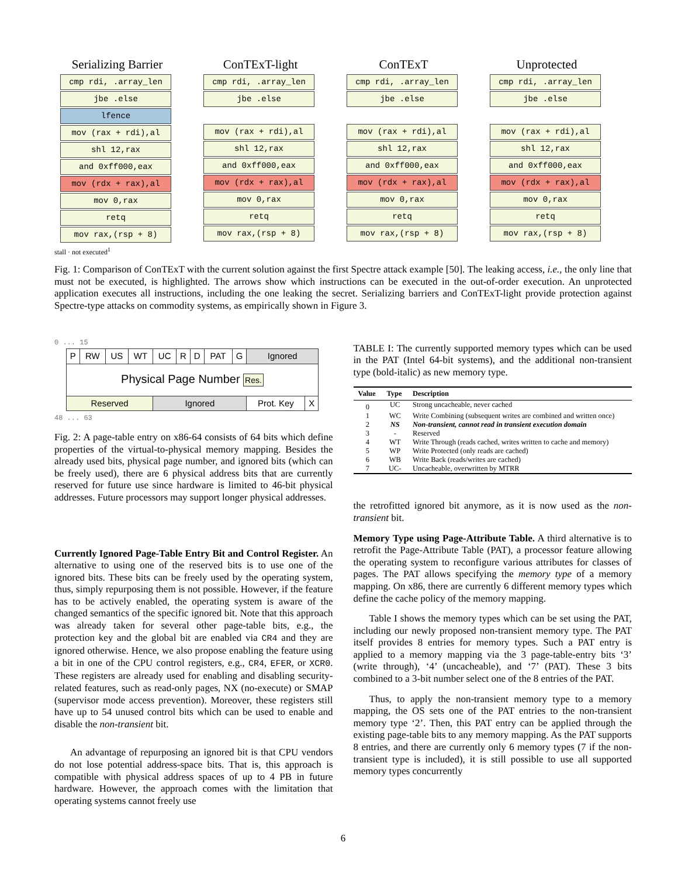Serializing Barrier
cmp rdi, .array_len
jbe .else
lfence
mov (rax + rdi),al
shl 12,rax
and 0xff000,eax
mov (rdx + rax),al
mov 0,rax
retq
mov rax,(rsp + 8)
ConTExT-light
cmp rdi, .array_len
jbe .else
mov (rax + rdi),al
shl 12,rax
and 0xff000,eax
mov (rdx + rax),al
mov 0,rax
retq
mov rax,(rsp + 8)
ConTExT
cmp rdi, .array_len
jbe .else
mov (rax + rdi),al
shl 12,rax
and 0xff000,eax
mov (rdx + rax),al
mov 0,rax
retq
mov rax,(rsp + 8)
Unprotected
cmp rdi, .array_len
jbe .else
mov (rax + rdi),al
shl 12,rax
and 0xff000,eax
mov (rdx + rax),al
mov 0,rax
retq
mov rax,(rsp + 8)
stall · not executed<sup>1</sup>
Fig. 1: Comparison of ConTExT with the current solution against the first Spectre attack example [50]. The leaking access, i.e., the only line that must not be executed, is highlighted. The arrows show which instructions can be executed in the out-of-order execution. An unprotected application executes all instructions, including the one leaking the secret. Serializing barriers and ConTExT-light provide protection against Spectre-type attacks on commodity systems, as empirically shown in Figure 3.
0 ... 15
| P | RW | US | WT | UC | R | D | PAT | G | Ignored | |
| Physical Page Number Res. | | | | | | | | | | |
| Reserved | | | | Ignored | | | | | Prot. Key | X |
48 ... 63
Fig. 2: A page-table entry on x86-64 consists of 64 bits which define properties of the virtual-to-physical memory mapping. Besides the already used bits, physical page number, and ignored bits (which can be freely used), there are 6 physical address bits that are currently reserved for future use since hardware is limited to 46-bit physical addresses. Future processors may support longer physical addresses.
Currently Ignored Page-Table Entry Bit and Control Register. An alternative to using one of the reserved bits is to use one of the ignored bits. These bits can be freely used by the operating system, thus, simply repurposing them is not possible. However, if the feature has to be actively enabled, the operating system is aware of the changed semantics of the specific ignored bit. Note that this approach was already taken for several other page-table bits, e.g., the protection key and the global bit are enabled via CR4 and they are ignored otherwise. Hence, we also propose enabling the feature using a bit in one of the CPU control registers, e.g., CR4, EFER, or XCR0. These registers are already used for enabling and disabling security-related features, such as read-only pages, NX (no-execute) or SMAP (supervisor mode access prevention). Moreover, these registers still have up to 54 unused control bits which can be used to enable and disable the non-transient bit.
An advantage of repurposing an ignored bit is that CPU vendors do not lose potential address-space bits. That is, this approach is compatible with physical address spaces of up to 4 PB in future hardware. However, the approach comes with the limitation that operating systems cannot freely use
TABLE I: The currently supported memory types which can be used in the PAT (Intel 64-bit systems), and the additional non-transient type (bold-italic) as new memory type.
| Value | Type | Description |
| --- | --- | --- |
| 0 | UC | Strong uncacheable, never cached |
| 1 | WC | Write Combining (subsequent writes are combined and written once) |
| 2 | NS | Non-transient, cannot read in transient execution domain |
| 3 | - | Reserved |
| 4 | WT | Write Through (reads cached, writes written to cache and memory) |
| 5 | WP | Write Protected (only reads are cached) |
| 6 | WB | Write Back (reads/writes are cached) |
| 7 | UC- | Uncacheable, overwritten by MTRR |
the retrofitted ignored bit anymore, as it is now used as the non-transient bit.
Memory Type using Page-Attribute Table. A third alternative is to retrofit the Page-Attribute Table (PAT), a processor feature allowing the operating system to reconfigure various attributes for classes of pages. The PAT allows specifying the memory type of a memory mapping. On x86, there are currently 6 different memory types which define the cache policy of the memory mapping.
Table I shows the memory types which can be set using the PAT, including our newly proposed non-transient memory type. The PAT itself provides 8 entries for memory types. Such a PAT entry is applied to a memory mapping via the 3 page-table-entry bits ‘3’ (write through), ‘4’ (uncacheable), and ‘7’ (PAT). These 3 bits combined to a 3-bit number select one of the 8 entries of the PAT.
Thus, to apply the non-transient memory type to a memory mapping, the OS sets one of the PAT entries to the non-transient memory type ‘2’. Then, this PAT entry can be applied through the existing page-table bits to any memory mapping. As the PAT supports 8 entries, and there are currently only 6 memory types (7 if the non-transient type is included), it is still possible to use all supported memory types concurrently
6